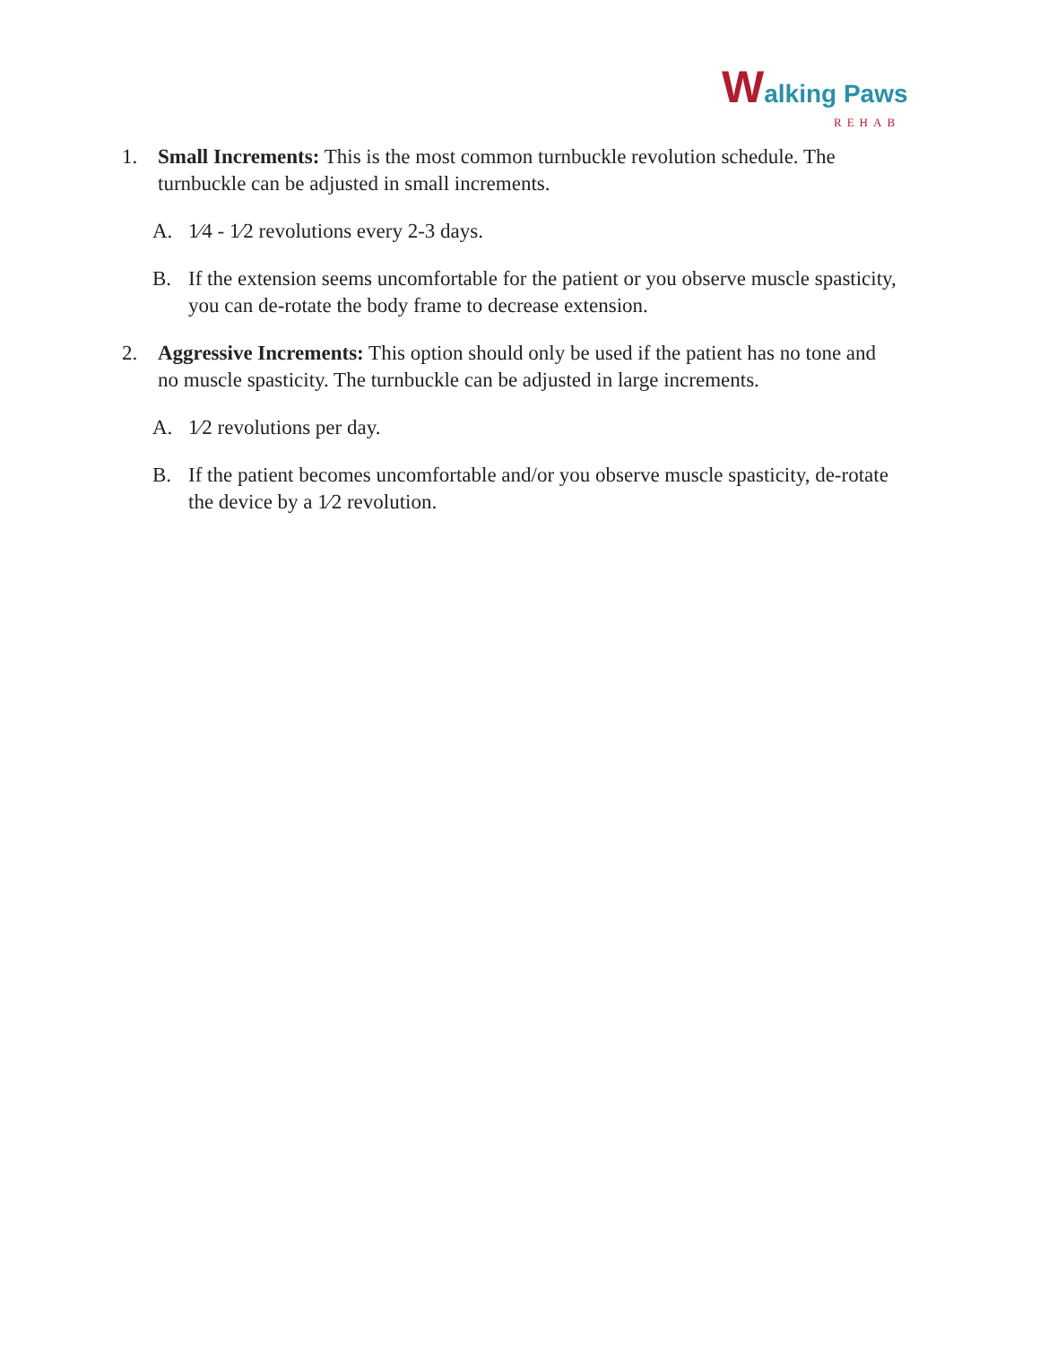Walking Paws
REHAB
1. Small Increments: This is the most common turnbuckle revolution schedule. The turnbuckle can be adjusted in small increments.
A. 1⁄4 - 1⁄2 revolutions every 2-3 days.
B. If the extension seems uncomfortable for the patient or you observe muscle spasticity, you can de-rotate the body frame to decrease extension.
2. Aggressive Increments: This option should only be used if the patient has no tone and no muscle spasticity. The turnbuckle can be adjusted in large increments.
A. 1⁄2 revolutions per day.
B. If the patient becomes uncomfortable and/or you observe muscle spasticity, de-rotate the device by a 1⁄2 revolution.